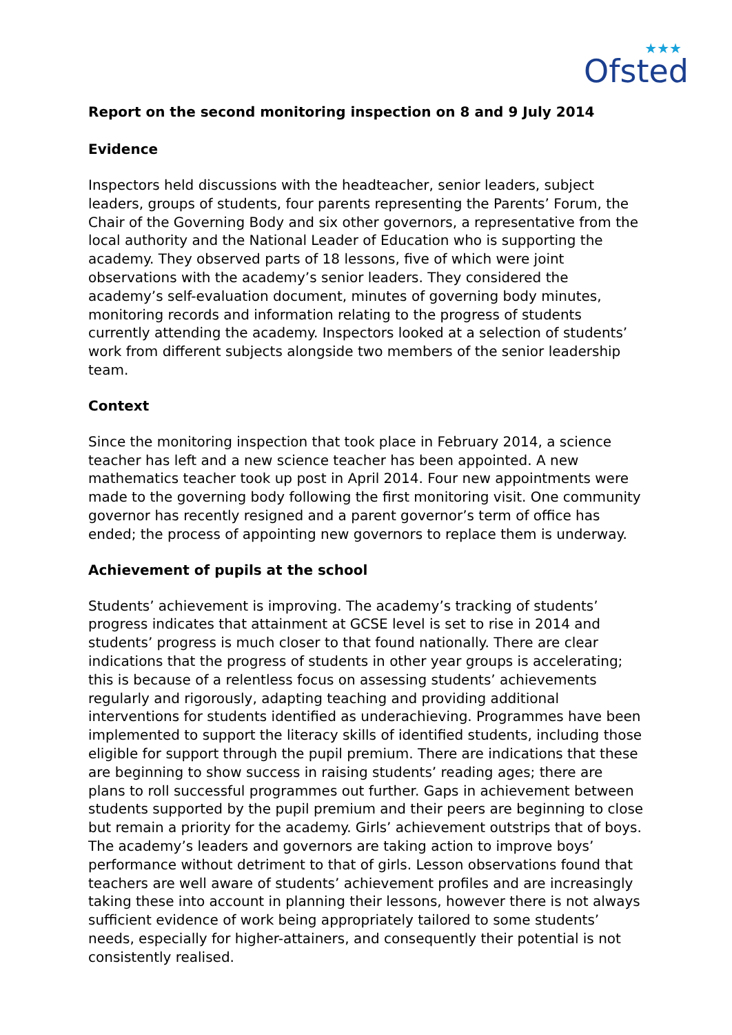★★★
Ofsted
Report on the second monitoring inspection on 8 and 9 July 2014
Evidence
Inspectors held discussions with the headteacher, senior leaders, subject leaders, groups of students, four parents representing the Parents’ Forum, the Chair of the Governing Body and six other governors, a representative from the local authority and the National Leader of Education who is supporting the academy. They observed parts of 18 lessons, five of which were joint observations with the academy’s senior leaders. They considered the academy’s self-evaluation document, minutes of governing body minutes, monitoring records and information relating to the progress of students currently attending the academy. Inspectors looked at a selection of students’ work from different subjects alongside two members of the senior leadership team.
Context
Since the monitoring inspection that took place in February 2014, a science teacher has left and a new science teacher has been appointed. A new mathematics teacher took up post in April 2014. Four new appointments were made to the governing body following the first monitoring visit. One community governor has recently resigned and a parent governor’s term of office has ended; the process of appointing new governors to replace them is underway.
Achievement of pupils at the school
Students’ achievement is improving. The academy’s tracking of students’ progress indicates that attainment at GCSE level is set to rise in 2014 and students’ progress is much closer to that found nationally. There are clear indications that the progress of students in other year groups is accelerating; this is because of a relentless focus on assessing students’ achievements regularly and rigorously, adapting teaching and providing additional interventions for students identified as underachieving. Programmes have been implemented to support the literacy skills of identified students, including those eligible for support through the pupil premium. There are indications that these are beginning to show success in raising students’ reading ages; there are plans to roll successful programmes out further. Gaps in achievement between students supported by the pupil premium and their peers are beginning to close but remain a priority for the academy. Girls’ achievement outstrips that of boys. The academy’s leaders and governors are taking action to improve boys’ performance without detriment to that of girls. Lesson observations found that teachers are well aware of students’ achievement profiles and are increasingly taking these into account in planning their lessons, however there is not always sufficient evidence of work being appropriately tailored to some students’ needs, especially for higher-attainers, and consequently their potential is not consistently realised.